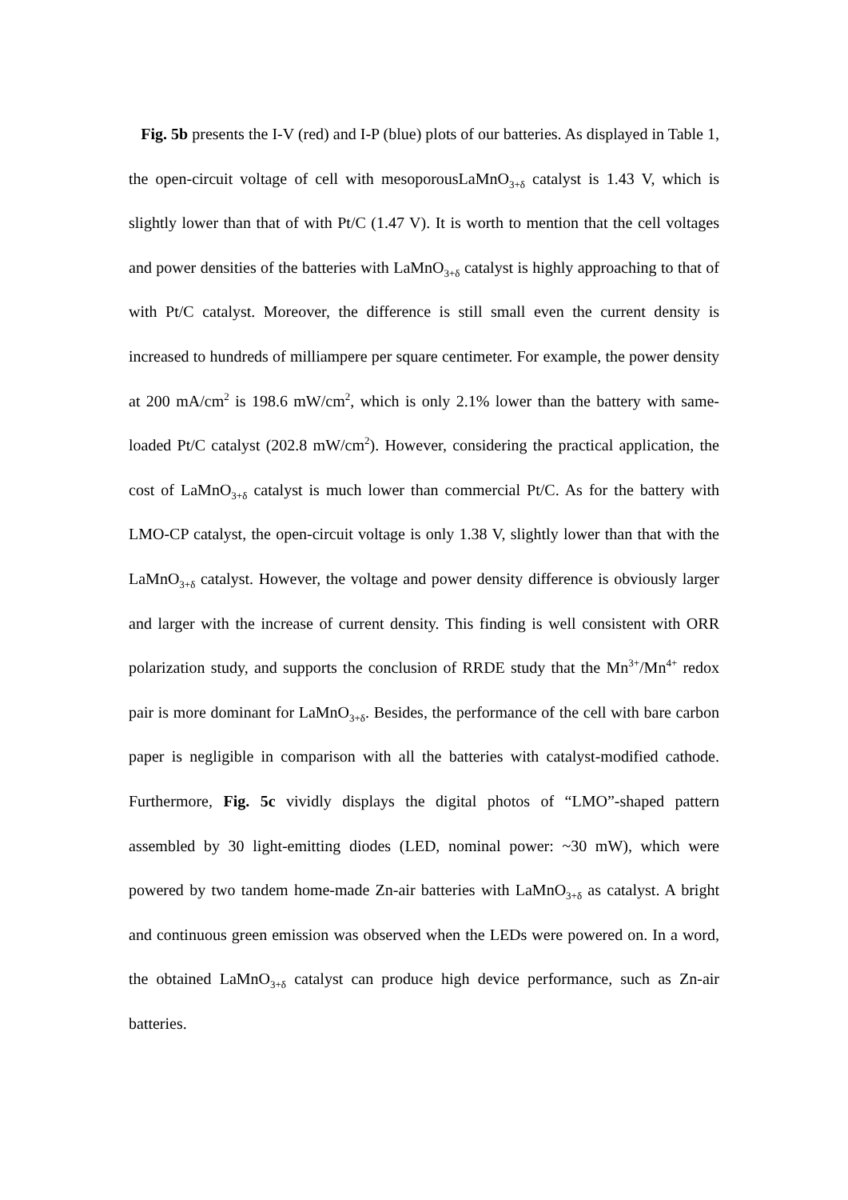Fig. 5b presents the I-V (red) and I-P (blue) plots of our batteries. As displayed in Table 1, the open-circuit voltage of cell with mesoporousLaMnO<sub>3+δ</sub> catalyst is 1.43 V, which is slightly lower than that of with Pt/C (1.47 V). It is worth to mention that the cell voltages and power densities of the batteries with LaMnO<sub>3+δ</sub> catalyst is highly approaching to that of with Pt/C catalyst. Moreover, the difference is still small even the current density is increased to hundreds of milliampere per square centimeter. For example, the power density at 200 mA/cm<sup>2</sup> is 198.6 mW/cm<sup>2</sup>, which is only 2.1% lower than the battery with same-loaded Pt/C catalyst (202.8 mW/cm<sup>2</sup>). However, considering the practical application, the cost of LaMnO<sub>3+δ</sub> catalyst is much lower than commercial Pt/C. As for the battery with LMO-CP catalyst, the open-circuit voltage is only 1.38 V, slightly lower than that with the LaMnO<sub>3+δ</sub> catalyst. However, the voltage and power density difference is obviously larger and larger with the increase of current density. This finding is well consistent with ORR polarization study, and supports the conclusion of RRDE study that the Mn<sup>3+</sup>/Mn<sup>4+</sup> redox pair is more dominant for LaMnO<sub>3+δ</sub>. Besides, the performance of the cell with bare carbon paper is negligible in comparison with all the batteries with catalyst-modified cathode. Furthermore, Fig. 5c vividly displays the digital photos of “LMO”-shaped pattern assembled by 30 light-emitting diodes (LED, nominal power: ~30 mW), which were powered by two tandem home-made Zn-air batteries with LaMnO<sub>3+δ</sub> as catalyst. A bright and continuous green emission was observed when the LEDs were powered on. In a word, the obtained LaMnO<sub>3+δ</sub> catalyst can produce high device performance, such as Zn-air batteries.